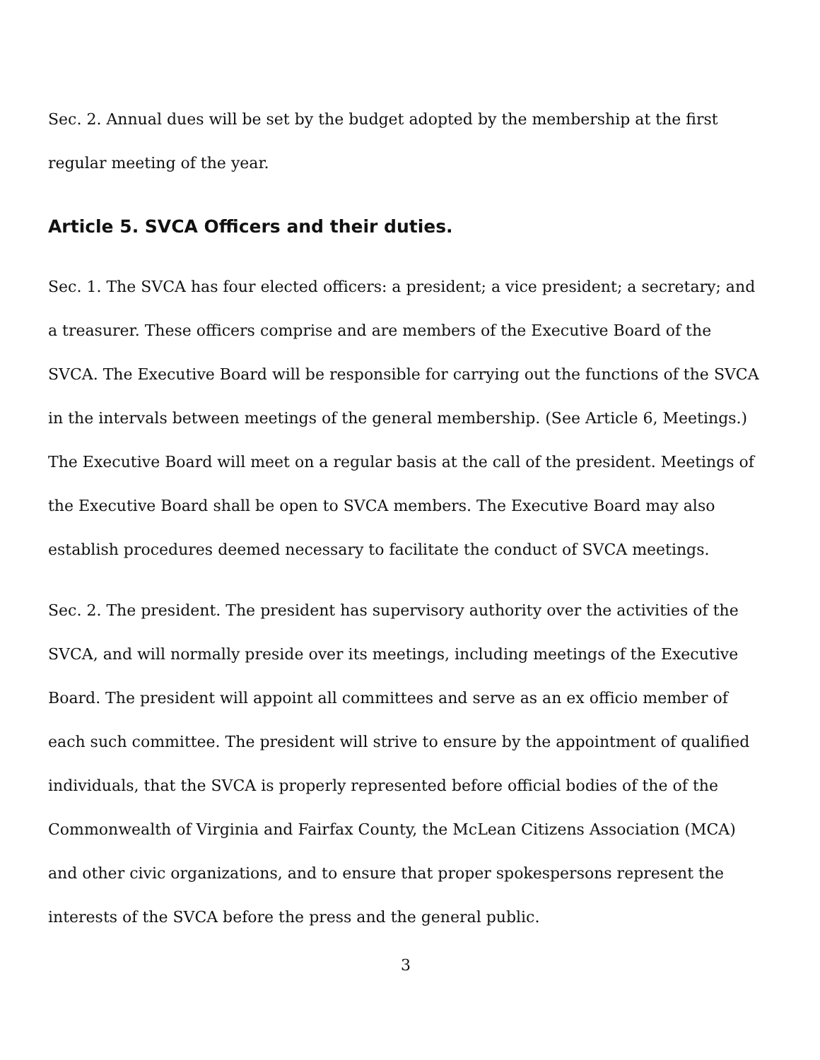Sec. 2. Annual dues will be set by the budget adopted by the membership at the first regular meeting of the year.
Article 5. SVCA Officers and their duties.
Sec. 1. The SVCA has four elected officers: a president; a vice president; a secretary; and a treasurer. These officers comprise and are members of the Executive Board of the SVCA. The Executive Board will be responsible for carrying out the functions of the SVCA in the intervals between meetings of the general membership. (See Article 6, Meetings.) The Executive Board will meet on a regular basis at the call of the president. Meetings of the Executive Board shall be open to SVCA members. The Executive Board may also establish procedures deemed necessary to facilitate the conduct of SVCA meetings.
Sec. 2. The president. The president has supervisory authority over the activities of the SVCA, and will normally preside over its meetings, including meetings of the Executive Board. The president will appoint all committees and serve as an ex officio member of each such committee. The president will strive to ensure by the appointment of qualified individuals, that the SVCA is properly represented before official bodies of the of the Commonwealth of Virginia and Fairfax County, the McLean Citizens Association (MCA) and other civic organizations, and to ensure that proper spokespersons represent the interests of the SVCA before the press and the general public.
3